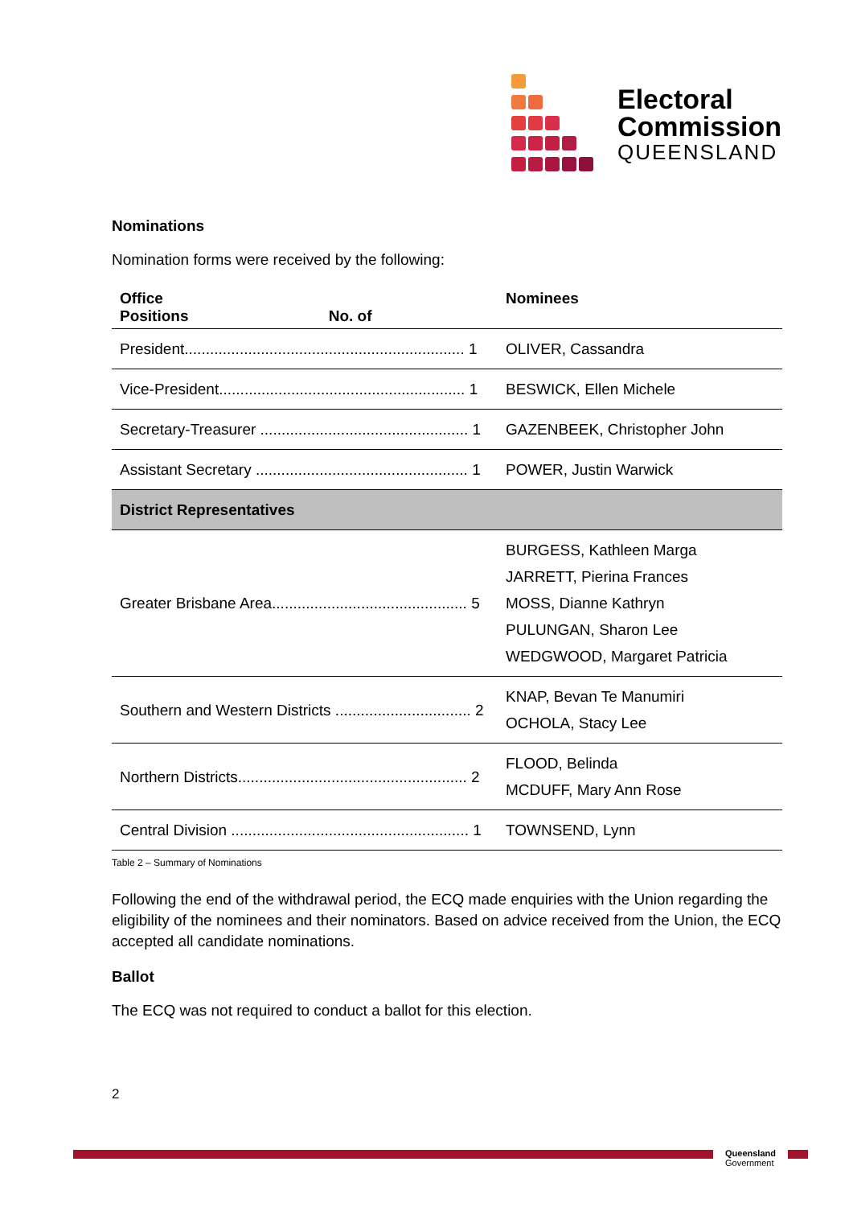Electoral
Commission
QUEENSLAND
Nominations
Nomination forms were received by the following:
| Office Positions No. of | Nominees |
| --- | --- |
| President.................................................................. 1 | OLIVER, Cassandra |
| Vice-President.......................................................... 1 | BESWICK, Ellen Michele |
| Secretary-Treasurer ................................................. 1 | GAZENBEEK, Christopher John |
| Assistant Secretary .................................................. 1 | POWER, Justin Warwick |
| District Representatives | |
| Greater Brisbane Area.............................................. 5 | BURGESS, Kathleen Marga JARRETT, Pierina Frances MOSS, Dianne Kathryn PULUNGAN, Sharon Lee WEDGWOOD, Margaret Patricia |
| Southern and Western Districts ................................ 2 | KNAP, Bevan Te Manumiri OCHOLA, Stacy Lee |
| Northern Districts...................................................... 2 | FLOOD, Belinda MCDUFF, Mary Ann Rose |
| Central Division ........................................................ 1 | TOWNSEND, Lynn |
Table 2 – Summary of Nominations
Following the end of the withdrawal period, the ECQ made enquiries with the Union regarding the eligibility of the nominees and their nominators. Based on advice received from the Union, the ECQ accepted all candidate nominations.
Ballot
The ECQ was not required to conduct a ballot for this election.
2
Queensland
Government